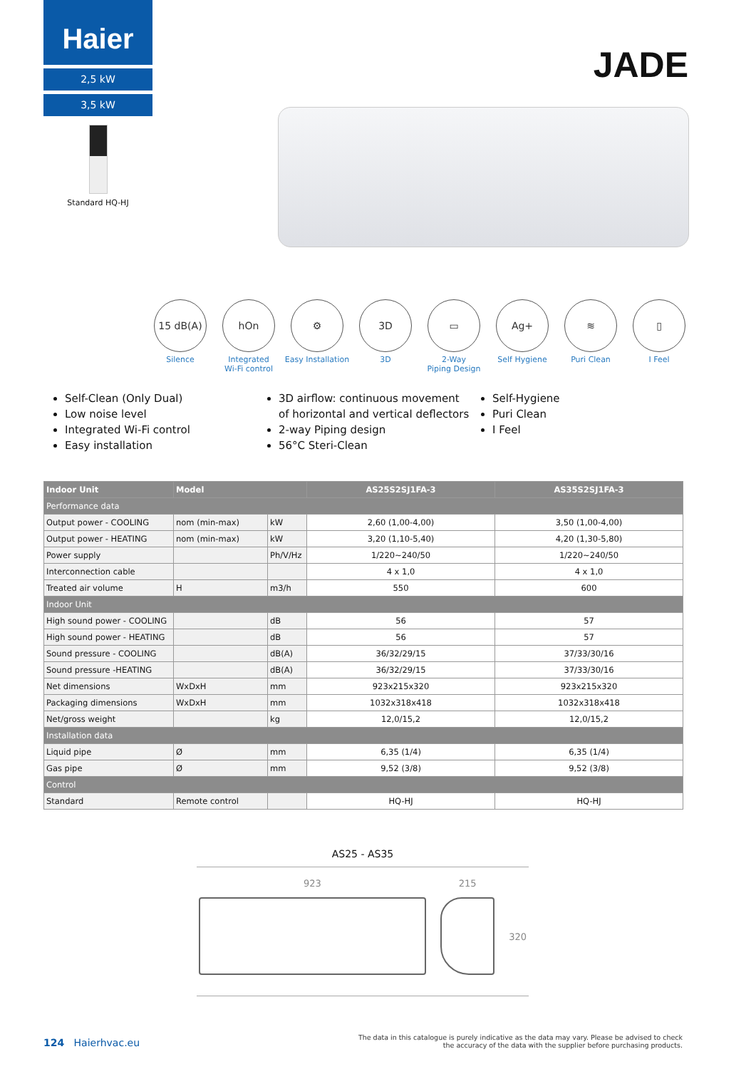Haier
2,5 kW
3,5 kW
Standard HQ-HJ
JADE
15 dB(A)
Silence
hOn
Integrated
Wi-Fi control
⚙
Easy Installation
3D
3D
▭
2-Way
Piping Design
Ag+
Self Hygiene
≋
Puri Clean
▯
I Feel
Self-Clean (Only Dual)
Low noise level
Integrated Wi-Fi control
Easy installation
3D airflow: continuous movement of horizontal and vertical deflectors
2-way Piping design
56°C Steri-Clean
Self-Hygiene
Puri Clean
I Feel
| Indoor Unit | Model | | AS25S2SJ1FA-3 | AS35S2SJ1FA-3 |
| --- | --- | --- | --- | --- |
| Performance data | | | | |
| Output power - COOLING | nom (min-max) | kW | 2,60 (1,00-4,00) | 3,50 (1,00-4,00) |
| Output power - HEATING | nom (min-max) | kW | 3,20 (1,10-5,40) | 4,20 (1,30-5,80) |
| Power supply | | Ph/V/Hz | 1/220~240/50 | 1/220~240/50 |
| Interconnection cable | | | 4 x 1,0 | 4 x 1,0 |
| Treated air volume | H | m3/h | 550 | 600 |
| Indoor Unit | | | | |
| High sound power - COOLING | | dB | 56 | 57 |
| High sound power - HEATING | | dB | 56 | 57 |
| Sound pressure - COOLING | | dB(A) | 36/32/29/15 | 37/33/30/16 |
| Sound pressure -HEATING | | dB(A) | 36/32/29/15 | 37/33/30/16 |
| Net dimensions | WxDxH | mm | 923x215x320 | 923x215x320 |
| Packaging dimensions | WxDxH | mm | 1032x318x418 | 1032x318x418 |
| Net/gross weight | | kg | 12,0/15,2 | 12,0/15,2 |
| Installation data | | | | |
| Liquid pipe | Ø | mm | 6,35 (1/4) | 6,35 (1/4) |
| Gas pipe | Ø | mm | 9,52 (3/8) | 9,52 (3/8) |
| Control | | | | |
| Standard | Remote control | | HQ-HJ | HQ-HJ |
AS25 - AS35
923 215
320
124 Haierhvac.eu
The data in this catalogue is purely indicative as the data may vary. Please be advised to check
the accuracy of the data with the supplier before purchasing products.